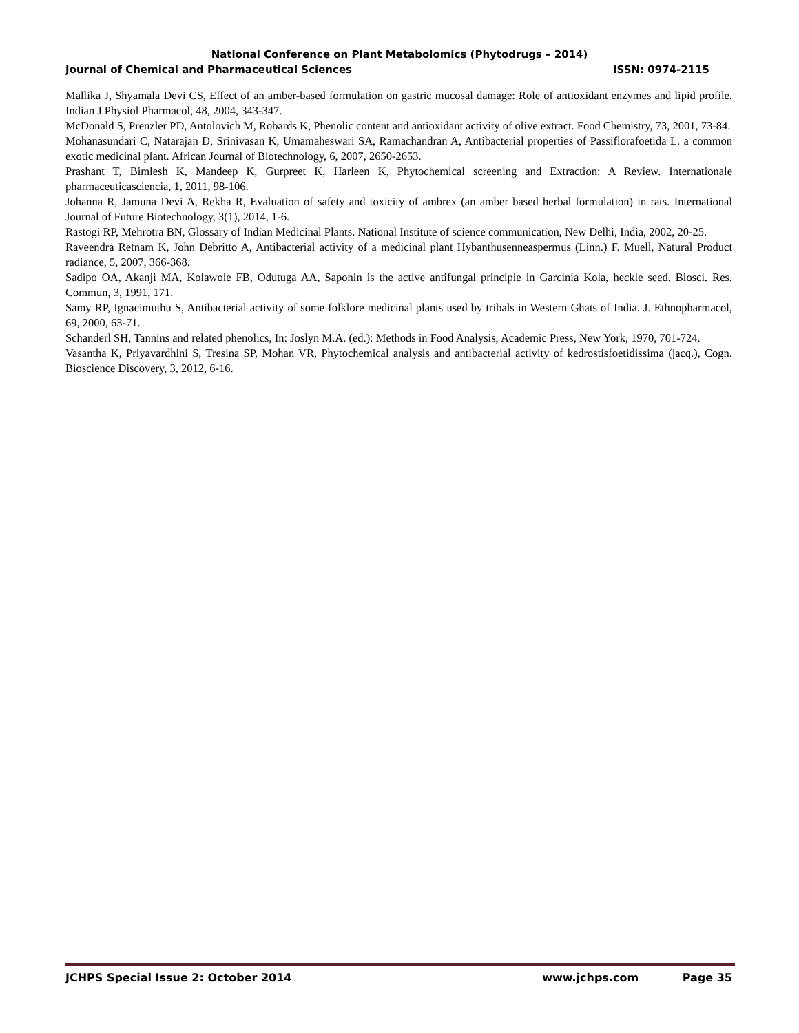National Conference on Plant Metabolomics (Phytodrugs – 2014)
Journal of Chemical and Pharmaceutical Sciences ISSN: 0974-2115
Mallika J, Shyamala Devi CS, Effect of an amber-based formulation on gastric mucosal damage: Role of antioxidant enzymes and lipid profile. Indian J Physiol Pharmacol, 48, 2004, 343-347.
McDonald S, Prenzler PD, Antolovich M, Robards K, Phenolic content and antioxidant activity of olive extract. Food Chemistry, 73, 2001, 73-84.
Mohanasundari C, Natarajan D, Srinivasan K, Umamaheswari SA, Ramachandran A, Antibacterial properties of Passiflorafoetida L. a common exotic medicinal plant. African Journal of Biotechnology, 6, 2007, 2650-2653.
Prashant T, Bimlesh K, Mandeep K, Gurpreet K, Harleen K, Phytochemical screening and Extraction: A Review. Internationale pharmaceuticasciencia, 1, 2011, 98-106.
Johanna R, Jamuna Devi A, Rekha R, Evaluation of safety and toxicity of ambrex (an amber based herbal formulation) in rats. International Journal of Future Biotechnology, 3(1), 2014, 1-6.
Rastogi RP, Mehrotra BN, Glossary of Indian Medicinal Plants. National Institute of science communication, New Delhi, India, 2002, 20-25.
Raveendra Retnam K, John Debritto A, Antibacterial activity of a medicinal plant Hybanthusenneaspermus (Linn.) F. Muell, Natural Product radiance, 5, 2007, 366-368.
Sadipo OA, Akanji MA, Kolawole FB, Odutuga AA, Saponin is the active antifungal principle in Garcinia Kola, heckle seed. Biosci. Res. Commun, 3, 1991, 171.
Samy RP, Ignacimuthu S, Antibacterial activity of some folklore medicinal plants used by tribals in Western Ghats of India. J. Ethnopharmacol, 69, 2000, 63-71.
Schanderl SH, Tannins and related phenolics, In: Joslyn M.A. (ed.): Methods in Food Analysis, Academic Press, New York, 1970, 701-724.
Vasantha K, Priyavardhini S, Tresina SP, Mohan VR, Phytochemical analysis and antibacterial activity of kedrostisfoetidissima (jacq.), Cogn. Bioscience Discovery, 3, 2012, 6-16.
JCHPS Special Issue 2: October 2014 www.jchps.com Page 35